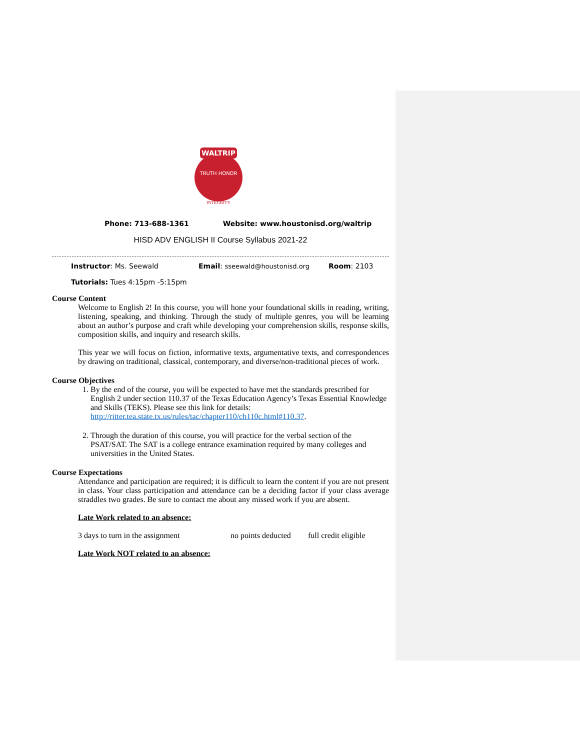WALTRIP
TRUTH HONOR
INTEGRITY
Phone: 713-688-1361 Website: www.houstonisd.org/waltrip
HISD ADV ENGLISH II Course Syllabus 2021-22
Instructor: Ms. Seewald Email: sseewald@houstonisd.org Room: 2103
Tutorials: Tues 4:15pm -5:15pm
Course Content
Welcome to English 2! In this course, you will hone your foundational skills in reading, writing, listening, speaking, and thinking. Through the study of multiple genres, you will be learning about an author’s purpose and craft while developing your comprehension skills, response skills, composition skills, and inquiry and research skills.
This year we will focus on fiction, informative texts, argumentative texts, and correspondences by drawing on traditional, classical, contemporary, and diverse/non-traditional pieces of work.
Course Objectives
1. By the end of the course, you will be expected to have met the standards prescribed for English 2 under section 110.37 of the Texas Education Agency’s Texas Essential Knowledge and Skills (TEKS). Please see this link for details: http://ritter.tea.state.tx.us/rules/tac/chapter110/ch110c.html#110.37.
2. Through the duration of this course, you will practice for the verbal section of the PSAT/SAT. The SAT is a college entrance examination required by many colleges and universities in the United States.
Course Expectations
Attendance and participation are required; it is difficult to learn the content if you are not present in class. Your class participation and attendance can be a deciding factor if your class average straddles two grades. Be sure to contact me about any missed work if you are absent.
Late Work related to an absence:
| 3 days to turn in the assignment | no points deducted | full credit eligible |
Late Work NOT related to an absence: